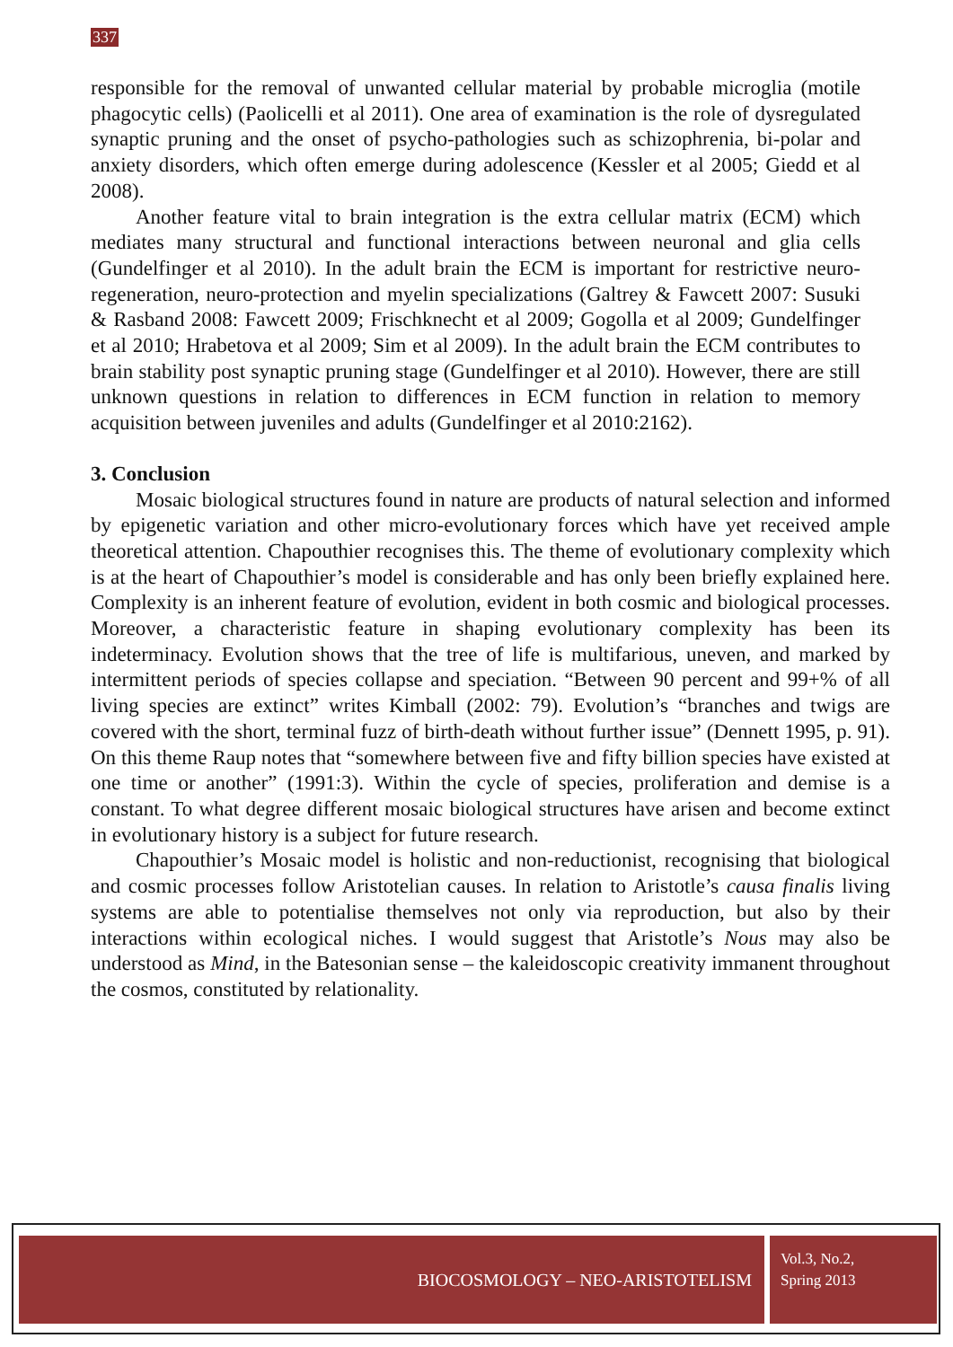337
responsible for the removal of unwanted cellular material by probable microglia (motile phagocytic cells) (Paolicelli et al 2011). One area of examination is the role of dysregulated synaptic pruning and the onset of psycho-pathologies such as schizophrenia, bi-polar and anxiety disorders, which often emerge during adolescence (Kessler et al 2005; Giedd et al 2008).
Another feature vital to brain integration is the extra cellular matrix (ECM) which mediates many structural and functional interactions between neuronal and glia cells (Gundelfinger et al 2010). In the adult brain the ECM is important for restrictive neuro-regeneration, neuro-protection and myelin specializations (Galtrey & Fawcett 2007: Susuki & Rasband 2008: Fawcett 2009; Frischknecht et al 2009; Gogolla et al 2009; Gundelfinger et al 2010; Hrabetova et al 2009; Sim et al 2009). In the adult brain the ECM contributes to brain stability post synaptic pruning stage (Gundelfinger et al 2010). However, there are still unknown questions in relation to differences in ECM function in relation to memory acquisition between juveniles and adults (Gundelfinger et al 2010:2162).
3. Conclusion
Mosaic biological structures found in nature are products of natural selection and informed by epigenetic variation and other micro-evolutionary forces which have yet received ample theoretical attention. Chapouthier recognises this. The theme of evolutionary complexity which is at the heart of Chapouthier’s model is considerable and has only been briefly explained here. Complexity is an inherent feature of evolution, evident in both cosmic and biological processes. Moreover, a characteristic feature in shaping evolutionary complexity has been its indeterminacy. Evolution shows that the tree of life is multifarious, uneven, and marked by intermittent periods of species collapse and speciation. “Between 90 percent and 99+% of all living species are extinct” writes Kimball (2002: 79). Evolution’s “branches and twigs are covered with the short, terminal fuzz of birth-death without further issue” (Dennett 1995, p. 91). On this theme Raup notes that “somewhere between five and fifty billion species have existed at one time or another” (1991:3). Within the cycle of species, proliferation and demise is a constant. To what degree different mosaic biological structures have arisen and become extinct in evolutionary history is a subject for future research.
Chapouthier’s Mosaic model is holistic and non-reductionist, recognising that biological and cosmic processes follow Aristotelian causes. In relation to Aristotle’s causa finalis living systems are able to potentialise themselves not only via reproduction, but also by their interactions within ecological niches. I would suggest that Aristotle’s Nous may also be understood as Mind, in the Batesonian sense – the kaleidoscopic creativity immanent throughout the cosmos, constituted by relationality.
BIOCOSMOLOGY – NEO-ARISTOTELISM
Vol.3, No.2,
Spring 2013